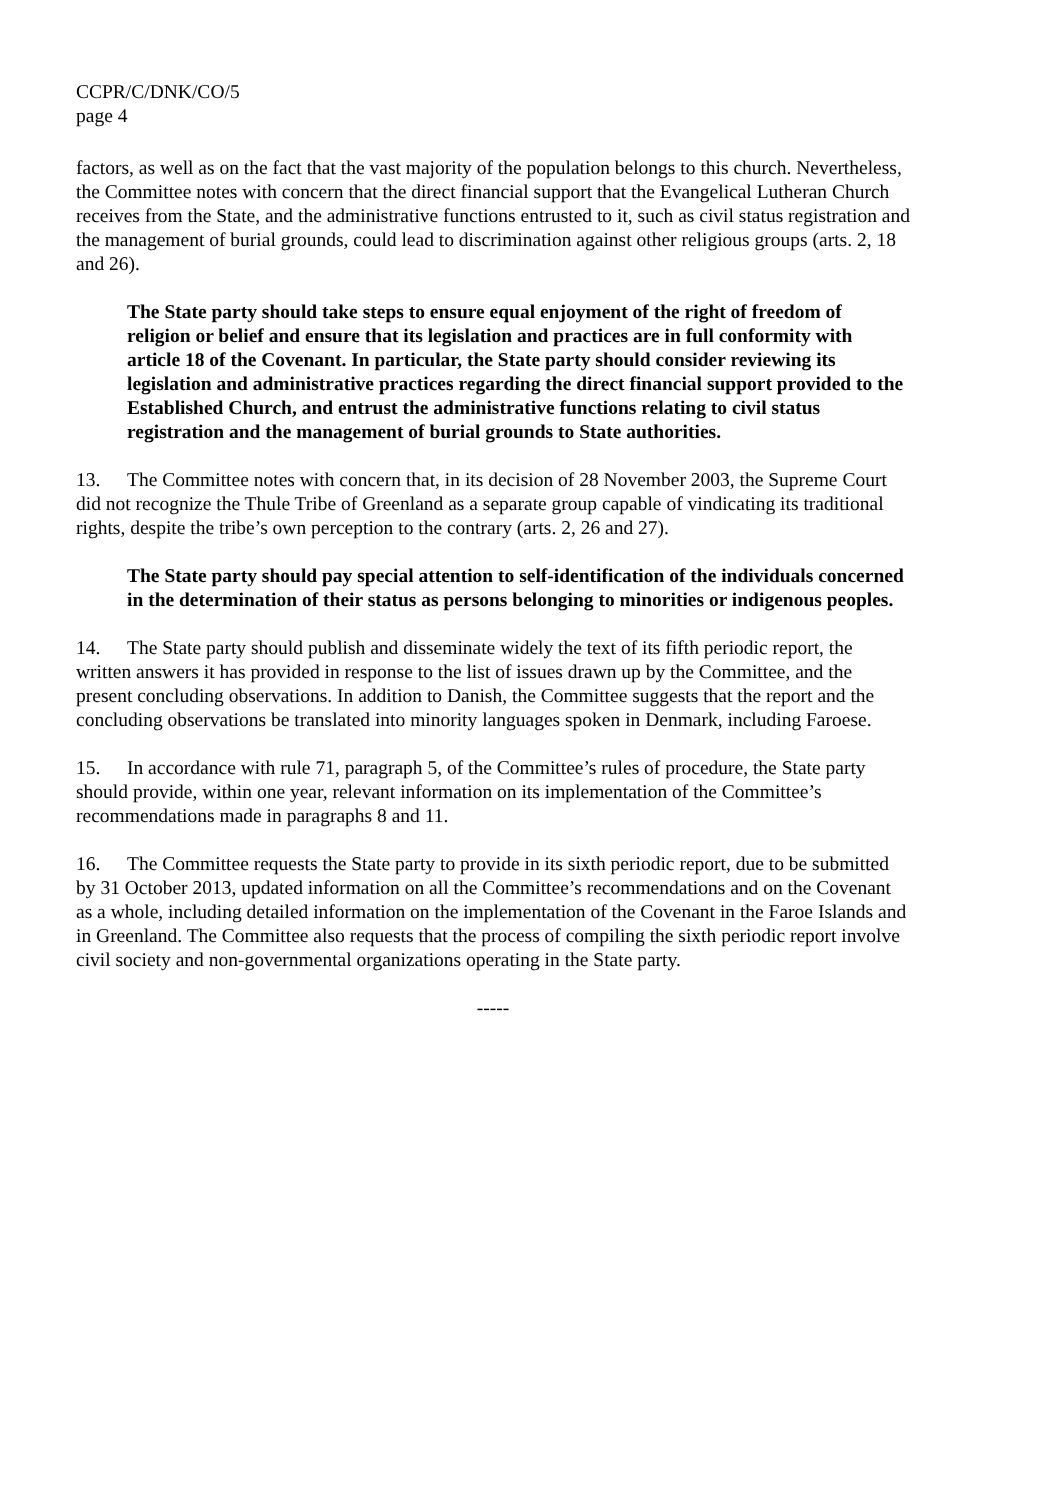CCPR/C/DNK/CO/5
page 4
factors, as well as on the fact that the vast majority of the population belongs to this church. Nevertheless, the Committee notes with concern that the direct financial support that the Evangelical Lutheran Church receives from the State, and the administrative functions entrusted to it, such as civil status registration and the management of burial grounds, could lead to discrimination against other religious groups (arts. 2, 18 and 26).
The State party should take steps to ensure equal enjoyment of the right of freedom of religion or belief and ensure that its legislation and practices are in full conformity with article 18 of the Covenant. In particular, the State party should consider reviewing its legislation and administrative practices regarding the direct financial support provided to the Established Church, and entrust the administrative functions relating to civil status registration and the management of burial grounds to State authorities.
13. The Committee notes with concern that, in its decision of 28 November 2003, the Supreme Court did not recognize the Thule Tribe of Greenland as a separate group capable of vindicating its traditional rights, despite the tribe’s own perception to the contrary (arts. 2, 26 and 27).
The State party should pay special attention to self-identification of the individuals concerned in the determination of their status as persons belonging to minorities or indigenous peoples.
14. The State party should publish and disseminate widely the text of its fifth periodic report, the written answers it has provided in response to the list of issues drawn up by the Committee, and the present concluding observations. In addition to Danish, the Committee suggests that the report and the concluding observations be translated into minority languages spoken in Denmark, including Faroese.
15. In accordance with rule 71, paragraph 5, of the Committee’s rules of procedure, the State party should provide, within one year, relevant information on its implementation of the Committee’s recommendations made in paragraphs 8 and 11.
16. The Committee requests the State party to provide in its sixth periodic report, due to be submitted by 31 October 2013, updated information on all the Committee’s recommendations and on the Covenant as a whole, including detailed information on the implementation of the Covenant in the Faroe Islands and in Greenland. The Committee also requests that the process of compiling the sixth periodic report involve civil society and non-governmental organizations operating in the State party.
-----